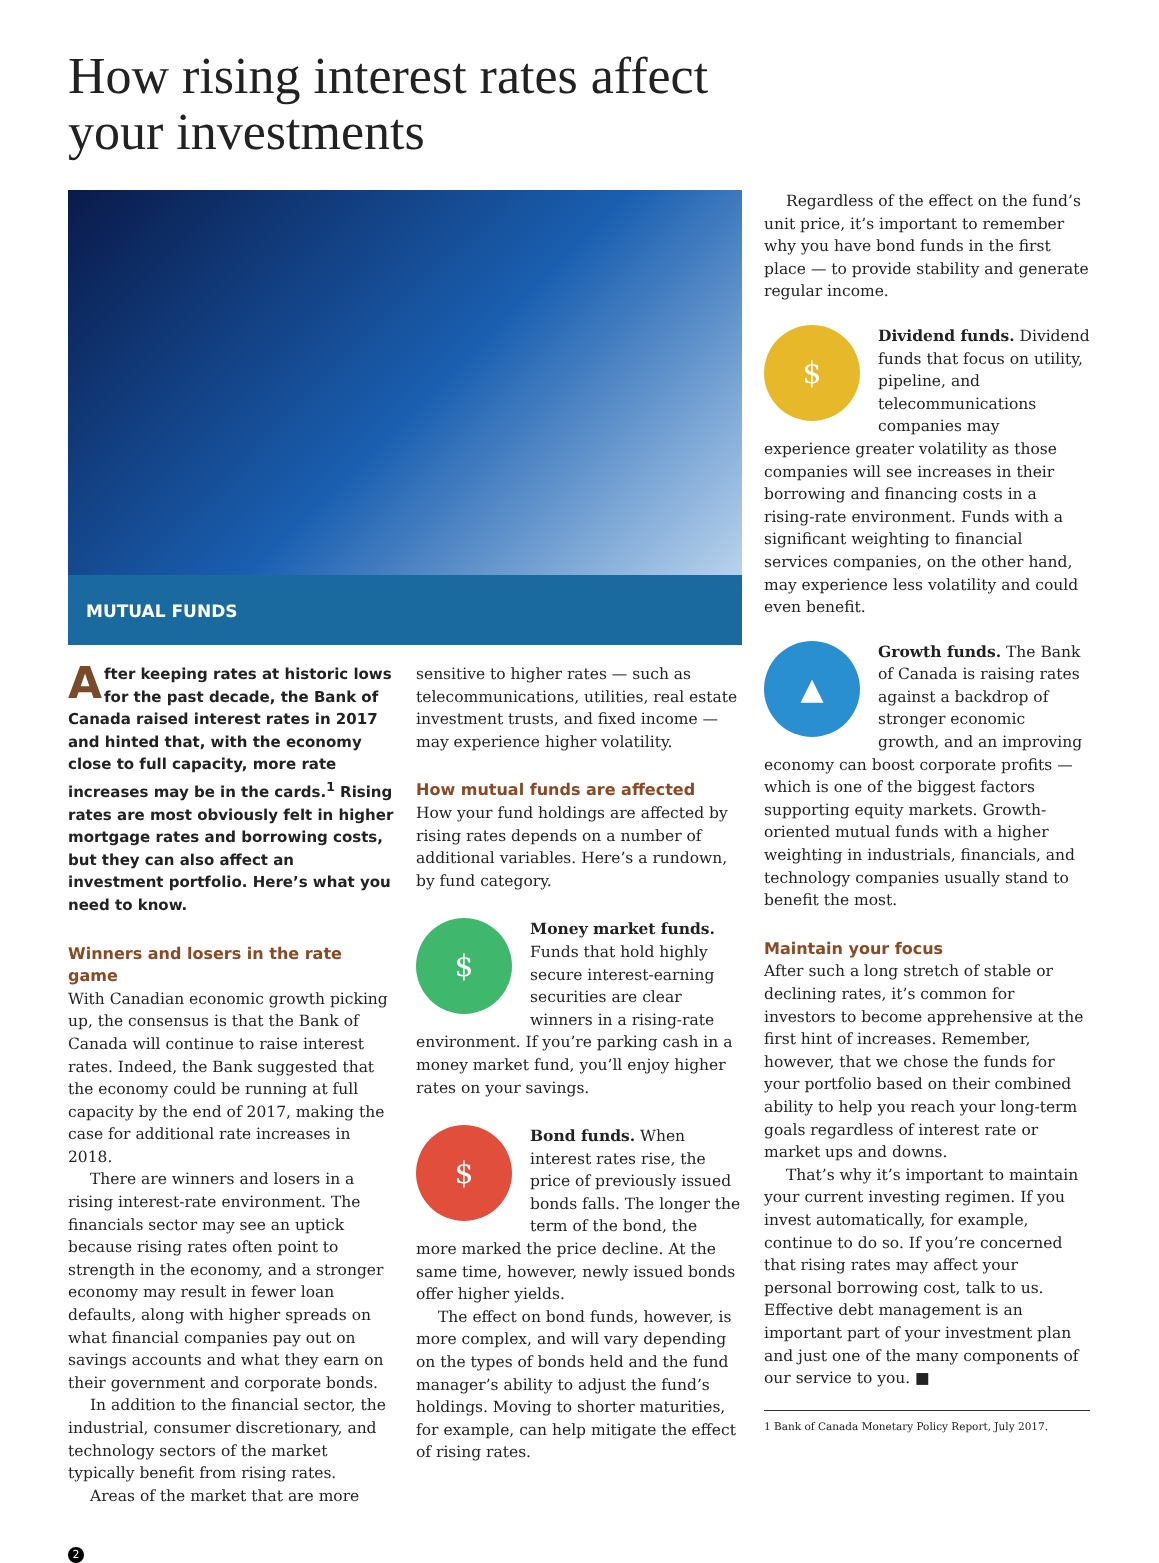How rising interest rates affect your investments
MUTUAL FUNDS
Regardless of the effect on the fund’s unit price, it’s important to remember why you have bond funds in the first place — to provide stability and generate regular income.
$ Dividend funds. Dividend funds that focus on utility, pipeline, and telecommunications companies may experience greater volatility as those companies will see increases in their borrowing and financing costs in a rising-rate environment. Funds with a significant weighting to financial services companies, on the other hand, may experience less volatility and could even benefit.
▲ Growth funds. The Bank of Canada is raising rates against a backdrop of stronger economic growth, and an improving economy can boost corporate profits — which is one of the biggest factors supporting equity markets. Growth-oriented mutual funds with a higher weighting in industrials, financials, and technology companies usually stand to benefit the most.
Maintain your focus
After such a long stretch of stable or declining rates, it’s common for investors to become apprehensive at the first hint of increases. Remember, however, that we chose the funds for your portfolio based on their combined ability to help you reach your long-term goals regardless of interest rate or market ups and downs.
That’s why it’s important to maintain your current investing regimen. If you invest automatically, for example, continue to do so. If you’re concerned that rising rates may affect your personal borrowing cost, talk to us. Effective debt management is an important part of your investment plan and just one of the many components of our service to you. ■
1 Bank of Canada Monetary Policy Report, July 2017.
After keeping rates at historic lows for the past decade, the Bank of Canada raised interest rates in 2017 and hinted that, with the economy close to full capacity, more rate increases may be in the cards.<sup>1</sup> Rising rates are most obviously felt in higher mortgage rates and borrowing costs, but they can also affect an investment portfolio. Here’s what you need to know.
Winners and losers in the rate game
With Canadian economic growth picking up, the consensus is that the Bank of Canada will continue to raise interest rates. Indeed, the Bank suggested that the economy could be running at full capacity by the end of 2017, making the case for additional rate increases in 2018.
There are winners and losers in a rising interest-rate environment. The financials sector may see an uptick because rising rates often point to strength in the economy, and a stronger economy may result in fewer loan defaults, along with higher spreads on what financial companies pay out on savings accounts and what they earn on their government and corporate bonds.
In addition to the financial sector, the industrial, consumer discretionary, and technology sectors of the market typically benefit from rising rates.
Areas of the market that are more
sensitive to higher rates — such as telecommunications, utilities, real estate investment trusts, and fixed income — may experience higher volatility.
How mutual funds are affected
How your fund holdings are affected by rising rates depends on a number of additional variables. Here’s a rundown, by fund category.
$ Money market funds. Funds that hold highly secure interest-earning securities are clear winners in a rising-rate environment. If you’re parking cash in a money market fund, you’ll enjoy higher rates on your savings.
$ Bond funds. When interest rates rise, the price of previously issued bonds falls. The longer the term of the bond, the more marked the price decline. At the same time, however, newly issued bonds offer higher yields.
The effect on bond funds, however, is more complex, and will vary depending on the types of bonds held and the fund manager’s ability to adjust the fund’s holdings. Moving to shorter maturities, for example, can help mitigate the effect of rising rates.
2